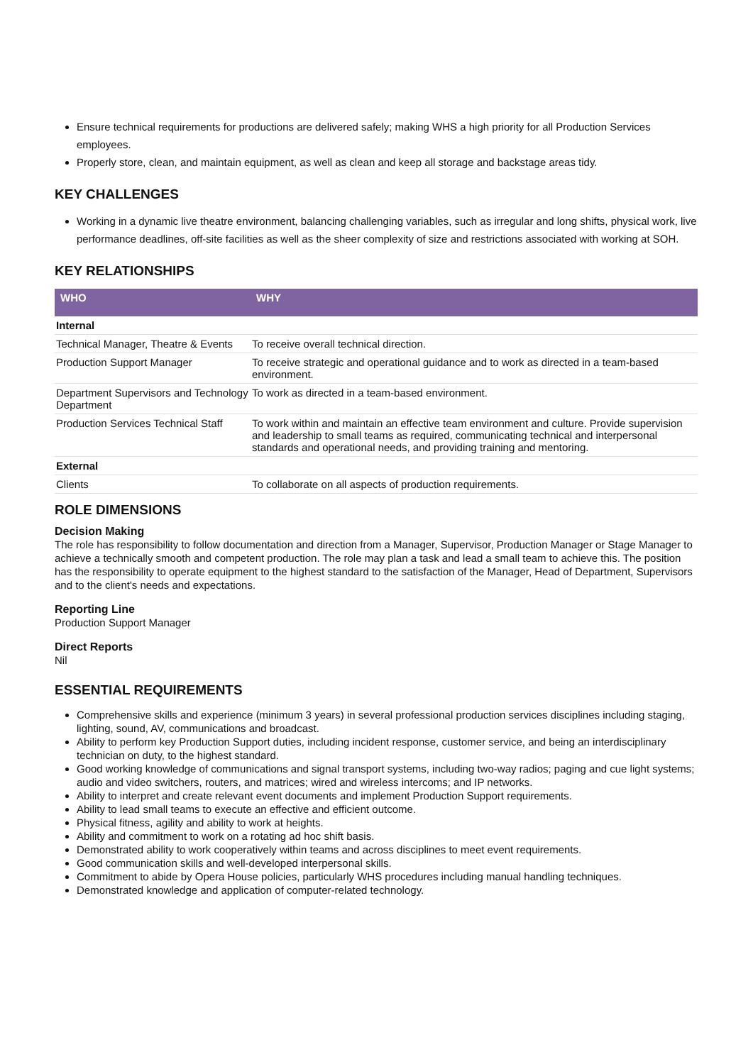Ensure technical requirements for productions are delivered safely; making WHS a high priority for all Production Services employees.
Properly store, clean, and maintain equipment, as well as clean and keep all storage and backstage areas tidy.
KEY CHALLENGES
Working in a dynamic live theatre environment, balancing challenging variables, such as irregular and long shifts, physical work, live performance deadlines, off-site facilities as well as the sheer complexity of size and restrictions associated with working at SOH.
KEY RELATIONSHIPS
| WHO | WHY |
| --- | --- |
| Internal | |
| Technical Manager, Theatre & Events | To receive overall technical direction. |
| Production Support Manager | To receive strategic and operational guidance and to work as directed in a team-based environment. |
| Department Supervisors and Technology Department | To work as directed in a team-based environment. |
| Production Services Technical Staff | To work within and maintain an effective team environment and culture. Provide supervision and leadership to small teams as required, communicating technical and interpersonal standards and operational needs, and providing training and mentoring. |
| External | |
| Clients | To collaborate on all aspects of production requirements. |
ROLE DIMENSIONS
Decision Making
The role has responsibility to follow documentation and direction from a Manager, Supervisor, Production Manager or Stage Manager to achieve a technically smooth and competent production. The role may plan a task and lead a small team to achieve this. The position has the responsibility to operate equipment to the highest standard to the satisfaction of the Manager, Head of Department, Supervisors and to the client's needs and expectations.
Reporting Line
Production Support Manager
Direct Reports
Nil
ESSENTIAL REQUIREMENTS
Comprehensive skills and experience (minimum 3 years) in several professional production services disciplines including staging, lighting, sound, AV, communications and broadcast.
Ability to perform key Production Support duties, including incident response, customer service, and being an interdisciplinary technician on duty, to the highest standard.
Good working knowledge of communications and signal transport systems, including two-way radios; paging and cue light systems; audio and video switchers, routers, and matrices; wired and wireless intercoms; and IP networks.
Ability to interpret and create relevant event documents and implement Production Support requirements.
Ability to lead small teams to execute an effective and efficient outcome.
Physical fitness, agility and ability to work at heights.
Ability and commitment to work on a rotating ad hoc shift basis.
Demonstrated ability to work cooperatively within teams and across disciplines to meet event requirements.
Good communication skills and well-developed interpersonal skills.
Commitment to abide by Opera House policies, particularly WHS procedures including manual handling techniques.
Demonstrated knowledge and application of computer-related technology.